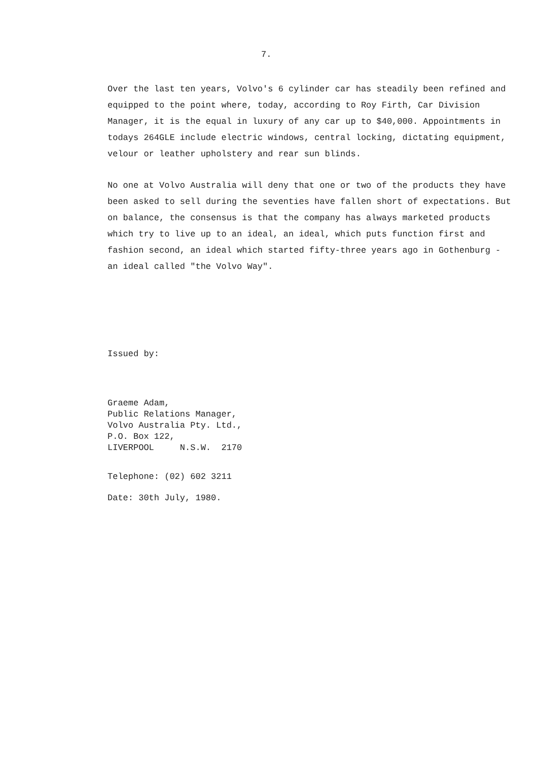7.
Over the last ten years, Volvo's 6 cylinder car has steadily been refined and equipped to the point where, today, according to Roy Firth, Car Division Manager, it is the equal in luxury of any car up to $40,000. Appointments in todays 264GLE include electric windows, central locking, dictating equipment, velour or leather upholstery and rear sun blinds.
No one at Volvo Australia will deny that one or two of the products they have been asked to sell during the seventies have fallen short of expectations. But on balance, the consensus is that the company has always marketed products which try to live up to an ideal, an ideal, which puts function first and fashion second, an ideal which started fifty-three years ago in Gothenburg - an ideal called "the Volvo Way".
Issued by:
Graeme Adam,
Public Relations Manager,
Volvo Australia Pty. Ltd.,
P.O. Box 122,
LIVERPOOL N.S.W. 2170
Telephone: (02) 602 3211
Date: 30th July, 1980.